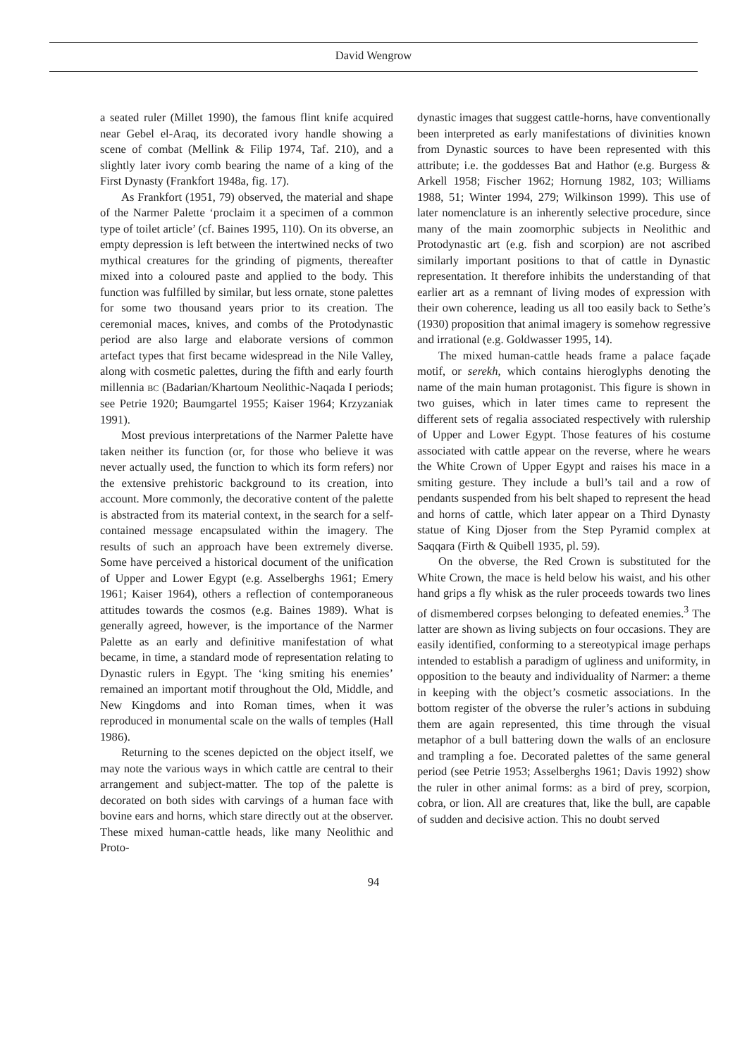David Wengrow
a seated ruler (Millet 1990), the famous flint knife acquired near Gebel el-Araq, its decorated ivory handle showing a scene of combat (Mellink & Filip 1974, Taf. 210), and a slightly later ivory comb bearing the name of a king of the First Dynasty (Frankfort 1948a, fig. 17).
As Frankfort (1951, 79) observed, the material and shape of the Narmer Palette ‘proclaim it a specimen of a common type of toilet article’ (cf. Baines 1995, 110). On its obverse, an empty depression is left between the intertwined necks of two mythical creatures for the grinding of pigments, thereafter mixed into a coloured paste and applied to the body. This function was fulfilled by similar, but less ornate, stone palettes for some two thousand years prior to its creation. The ceremonial maces, knives, and combs of the Protodynastic period are also large and elaborate versions of common artefact types that first became widespread in the Nile Valley, along with cosmetic palettes, during the fifth and early fourth millennia BC (Badarian/Khartoum Neolithic-Naqada I periods; see Petrie 1920; Baumgartel 1955; Kaiser 1964; Krzyzaniak 1991).
Most previous interpretations of the Narmer Palette have taken neither its function (or, for those who believe it was never actually used, the function to which its form refers) nor the extensive prehistoric background to its creation, into account. More commonly, the decorative content of the palette is abstracted from its material context, in the search for a self-contained message encapsulated within the imagery. The results of such an approach have been extremely diverse. Some have perceived a historical document of the unification of Upper and Lower Egypt (e.g. Asselberghs 1961; Emery 1961; Kaiser 1964), others a reflection of contemporaneous attitudes towards the cosmos (e.g. Baines 1989). What is generally agreed, however, is the importance of the Narmer Palette as an early and definitive manifestation of what became, in time, a standard mode of representation relating to Dynastic rulers in Egypt. The ‘king smiting his enemies’ remained an important motif throughout the Old, Middle, and New Kingdoms and into Roman times, when it was reproduced in monumental scale on the walls of temples (Hall 1986).
Returning to the scenes depicted on the object itself, we may note the various ways in which cattle are central to their arrangement and subject-matter. The top of the palette is decorated on both sides with carvings of a human face with bovine ears and horns, which stare directly out at the observer. These mixed human-cattle heads, like many Neolithic and Proto-
dynastic images that suggest cattle-horns, have conventionally been interpreted as early manifestations of divinities known from Dynastic sources to have been represented with this attribute; i.e. the goddesses Bat and Hathor (e.g. Burgess & Arkell 1958; Fischer 1962; Hornung 1982, 103; Williams 1988, 51; Winter 1994, 279; Wilkinson 1999). This use of later nomenclature is an inherently selective procedure, since many of the main zoomorphic subjects in Neolithic and Protodynastic art (e.g. fish and scorpion) are not ascribed similarly important positions to that of cattle in Dynastic representation. It therefore inhibits the understanding of that earlier art as a remnant of living modes of expression with their own coherence, leading us all too easily back to Sethe’s (1930) proposition that animal imagery is somehow regressive and irrational (e.g. Goldwasser 1995, 14).
The mixed human-cattle heads frame a palace façade motif, or serekh, which contains hieroglyphs denoting the name of the main human protagonist. This figure is shown in two guises, which in later times came to represent the different sets of regalia associated respectively with rulership of Upper and Lower Egypt. Those features of his costume associated with cattle appear on the reverse, where he wears the White Crown of Upper Egypt and raises his mace in a smiting gesture. They include a bull’s tail and a row of pendants suspended from his belt shaped to represent the head and horns of cattle, which later appear on a Third Dynasty statue of King Djoser from the Step Pyramid complex at Saqqara (Firth & Quibell 1935, pl. 59).
On the obverse, the Red Crown is substituted for the White Crown, the mace is held below his waist, and his other hand grips a fly whisk as the ruler proceeds towards two lines of dismembered corpses belonging to defeated enemies.<sup>3</sup> The latter are shown as living subjects on four occasions. They are easily identified, conforming to a stereotypical image perhaps intended to establish a paradigm of ugliness and uniformity, in opposition to the beauty and individuality of Narmer: a theme in keeping with the object’s cosmetic associations. In the bottom register of the obverse the ruler’s actions in subduing them are again represented, this time through the visual metaphor of a bull battering down the walls of an enclosure and trampling a foe. Decorated palettes of the same general period (see Petrie 1953; Asselberghs 1961; Davis 1992) show the ruler in other animal forms: as a bird of prey, scorpion, cobra, or lion. All are creatures that, like the bull, are capable of sudden and decisive action. This no doubt served
94